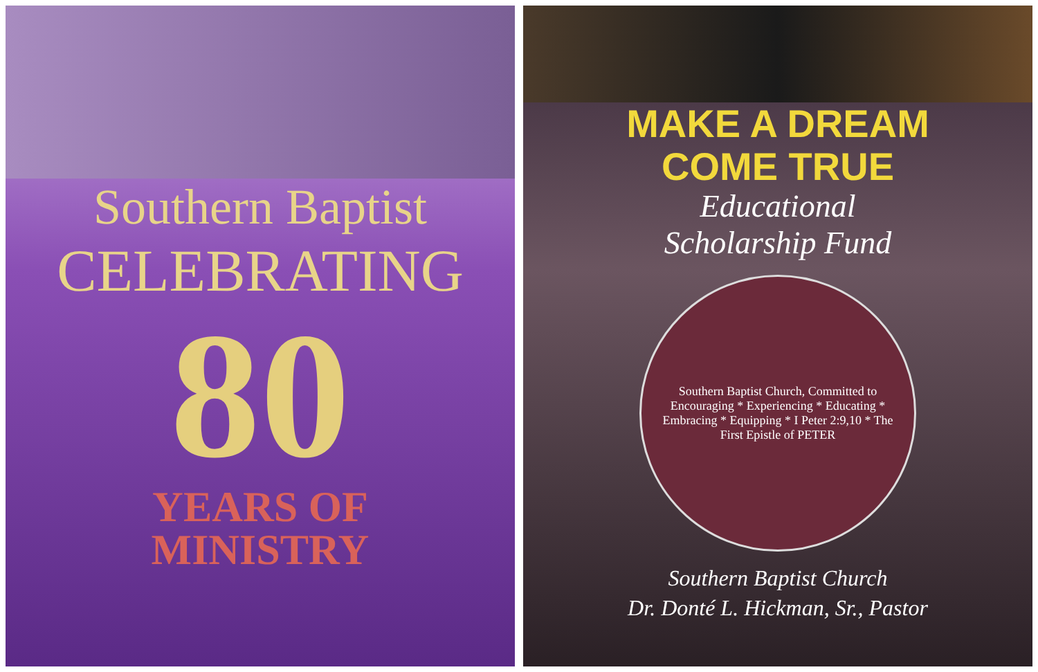Southern Baptist
CELEBRATING
80
YEARS OF
MINISTRY
MAKE A DREAM
COME TRUE
Educational
Scholarship Fund
Southern Baptist Church, Committed to Encouraging * Experiencing * Educating * Embracing * Equipping * I Peter 2:9,10 * The First Epistle of PETER
Southern Baptist Church
Dr. Donté L. Hickman, Sr., Pastor